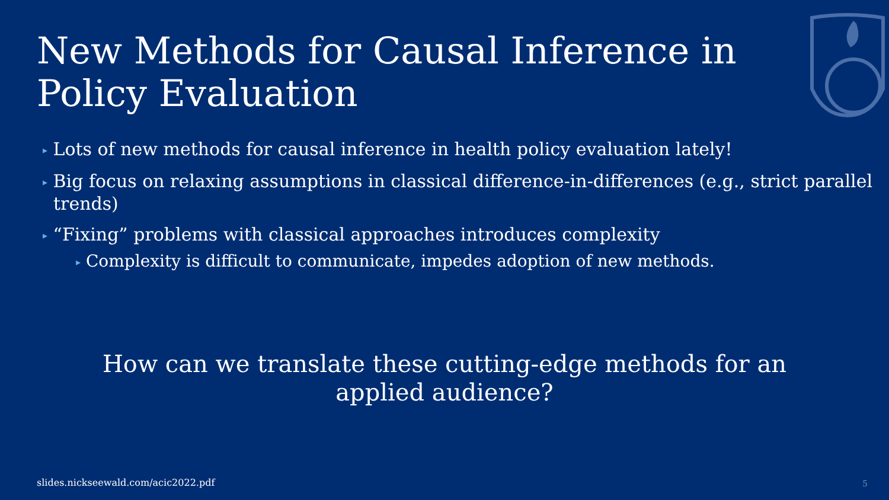New Methods for Causal Inference in Policy Evaluation
▸ Lots of new methods for causal inference in health policy evaluation lately!
▸ Big focus on relaxing assumptions in classical difference-in-differences (e.g., strict parallel trends)
▸ “Fixing” problems with classical approaches introduces complexity
▸ Complexity is difficult to communicate, impedes adoption of new methods.
How can we translate these cutting-edge methods for an applied audience?
slides.nickseewald.com/acic2022.pdf
5